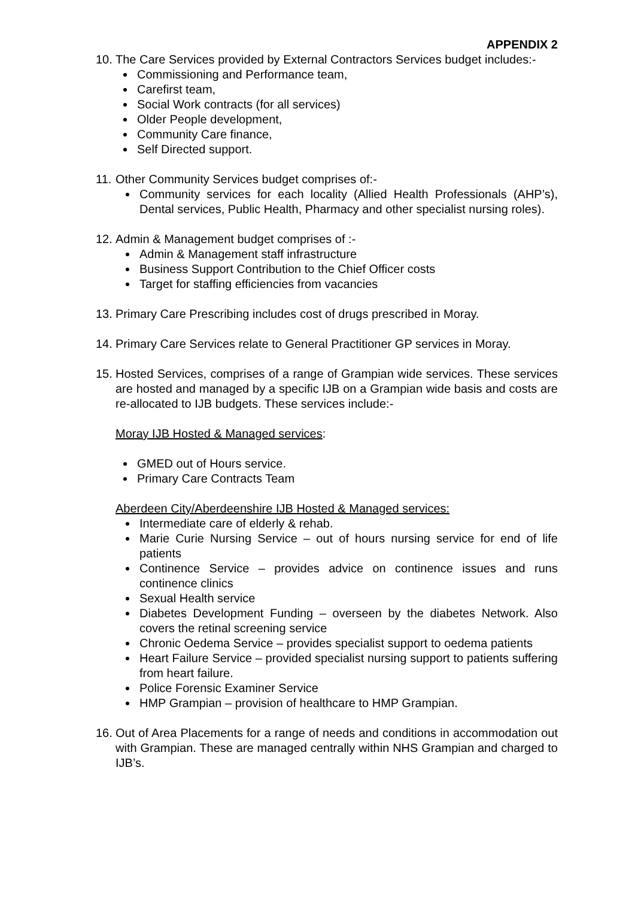APPENDIX 2
10.
The Care Services provided by External Contractors Services budget includes:-
Commissioning and Performance team,
Carefirst team,
Social Work contracts (for all services)
Older People development,
Community Care finance,
Self Directed support.
11.
Other Community Services budget comprises of:-
Community services for each locality (Allied Health Professionals (AHP’s), Dental services, Public Health, Pharmacy and other specialist nursing roles).
12.
Admin & Management budget comprises of :-
Admin & Management staff infrastructure
Business Support Contribution to the Chief Officer costs
Target for staffing efficiencies from vacancies
13.
Primary Care Prescribing includes cost of drugs prescribed in Moray.
14.
Primary Care Services relate to General Practitioner GP services in Moray.
15.
Hosted Services, comprises of a range of Grampian wide services. These services are hosted and managed by a specific IJB on a Grampian wide basis and costs are re-allocated to IJB budgets. These services include:-
Moray IJB Hosted & Managed services:
GMED out of Hours service.
Primary Care Contracts Team
Aberdeen City/Aberdeenshire IJB Hosted & Managed services:
Intermediate care of elderly & rehab.
Marie Curie Nursing Service – out of hours nursing service for end of life patients
Continence Service – provides advice on continence issues and runs continence clinics
Sexual Health service
Diabetes Development Funding – overseen by the diabetes Network. Also covers the retinal screening service
Chronic Oedema Service – provides specialist support to oedema patients
Heart Failure Service – provided specialist nursing support to patients suffering from heart failure.
Police Forensic Examiner Service
HMP Grampian – provision of healthcare to HMP Grampian.
16.
Out of Area Placements for a range of needs and conditions in accommodation out with Grampian. These are managed centrally within NHS Grampian and charged to IJB’s.